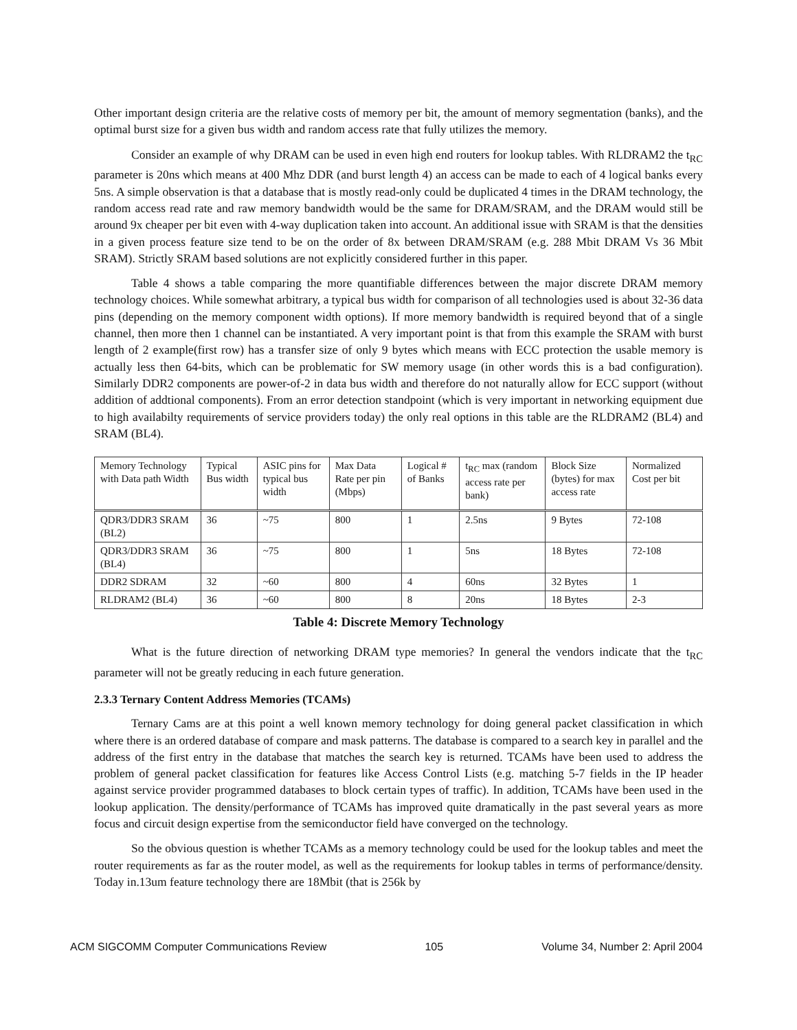Other important design criteria are the relative costs of memory per bit, the amount of memory segmentation (banks), and the optimal burst size for a given bus width and random access rate that fully utilizes the memory.
Consider an example of why DRAM can be used in even high end routers for lookup tables. With RLDRAM2 the t<sub>RC</sub> parameter is 20ns which means at 400 Mhz DDR (and burst length 4) an access can be made to each of 4 logical banks every 5ns. A simple observation is that a database that is mostly read-only could be duplicated 4 times in the DRAM technology, the random access read rate and raw memory bandwidth would be the same for DRAM/SRAM, and the DRAM would still be around 9x cheaper per bit even with 4-way duplication taken into account. An additional issue with SRAM is that the densities in a given process feature size tend to be on the order of 8x between DRAM/SRAM (e.g. 288 Mbit DRAM Vs 36 Mbit SRAM). Strictly SRAM based solutions are not explicitly considered further in this paper.
Table 4 shows a table comparing the more quantifiable differences between the major discrete DRAM memory technology choices. While somewhat arbitrary, a typical bus width for comparison of all technologies used is about 32-36 data pins (depending on the memory component width options). If more memory bandwidth is required beyond that of a single channel, then more then 1 channel can be instantiated. A very important point is that from this example the SRAM with burst length of 2 example(first row) has a transfer size of only 9 bytes which means with ECC protection the usable memory is actually less then 64-bits, which can be problematic for SW memory usage (in other words this is a bad configuration). Similarly DDR2 components are power-of-2 in data bus width and therefore do not naturally allow for ECC support (without addition of addtional components). From an error detection standpoint (which is very important in networking equipment due to high availabilty requirements of service providers today) the only real options in this table are the RLDRAM2 (BL4) and SRAM (BL4).
| Memory Technology with Data path Width | Typical Bus width | ASIC pins for typical bus width | Max Data Rate per pin (Mbps) | Logical # of Banks | t<sub>RC</sub> max (random access rate per bank) | Block Size (bytes) for max access rate | Normalized Cost per bit |
| --- | --- | --- | --- | --- | --- | --- | --- |
| QDR3/DDR3 SRAM (BL2) | 36 | ~75 | 800 | 1 | 2.5ns | 9 Bytes | 72-108 |
| QDR3/DDR3 SRAM (BL4) | 36 | ~75 | 800 | 1 | 5ns | 18 Bytes | 72-108 |
| DDR2 SDRAM | 32 | ~60 | 800 | 4 | 60ns | 32 Bytes | 1 |
| RLDRAM2 (BL4) | 36 | ~60 | 800 | 8 | 20ns | 18 Bytes | 2-3 |
Table 4: Discrete Memory Technology
What is the future direction of networking DRAM type memories? In general the vendors indicate that the t<sub>RC</sub> parameter will not be greatly reducing in each future generation.
2.3.3 Ternary Content Address Memories (TCAMs)
Ternary Cams are at this point a well known memory technology for doing general packet classification in which where there is an ordered database of compare and mask patterns. The database is compared to a search key in parallel and the address of the first entry in the database that matches the search key is returned. TCAMs have been used to address the problem of general packet classification for features like Access Control Lists (e.g. matching 5-7 fields in the IP header against service provider programmed databases to block certain types of traffic). In addition, TCAMs have been used in the lookup application. The density/performance of TCAMs has improved quite dramatically in the past several years as more focus and circuit design expertise from the semiconductor field have converged on the technology.
So the obvious question is whether TCAMs as a memory technology could be used for the lookup tables and meet the router requirements as far as the router model, as well as the requirements for lookup tables in terms of performance/density. Today in.13um feature technology there are 18Mbit (that is 256k by
ACM SIGCOMM Computer Communications Review 105 Volume 34, Number 2: April 2004